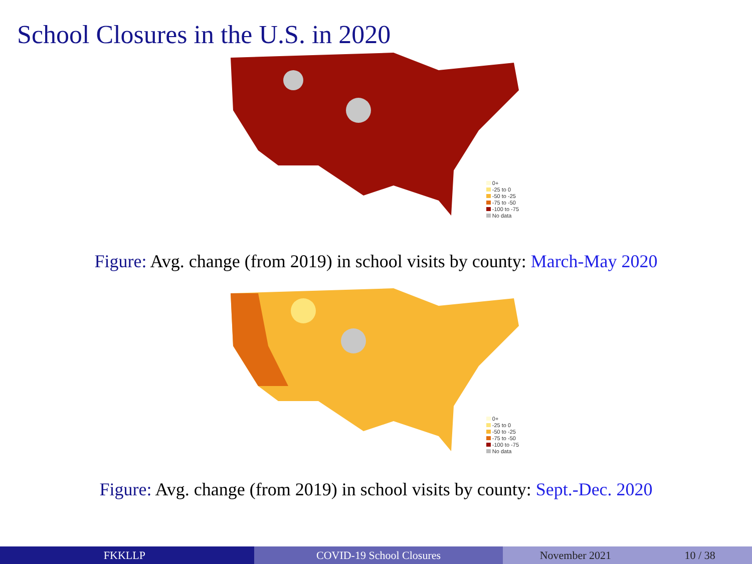School Closures in the U.S. in 2020
0+
-25 to 0
-50 to -25
-75 to -50
-100 to -75
No data
Figure: Avg. change (from 2019) in school visits by county: March-May 2020
0+
-25 to 0
-50 to -25
-75 to -50
-100 to -75
No data
Figure: Avg. change (from 2019) in school visits by county: Sept.-Dec. 2020
FKKLLP COVID-19 School Closures November 2021 10 / 38